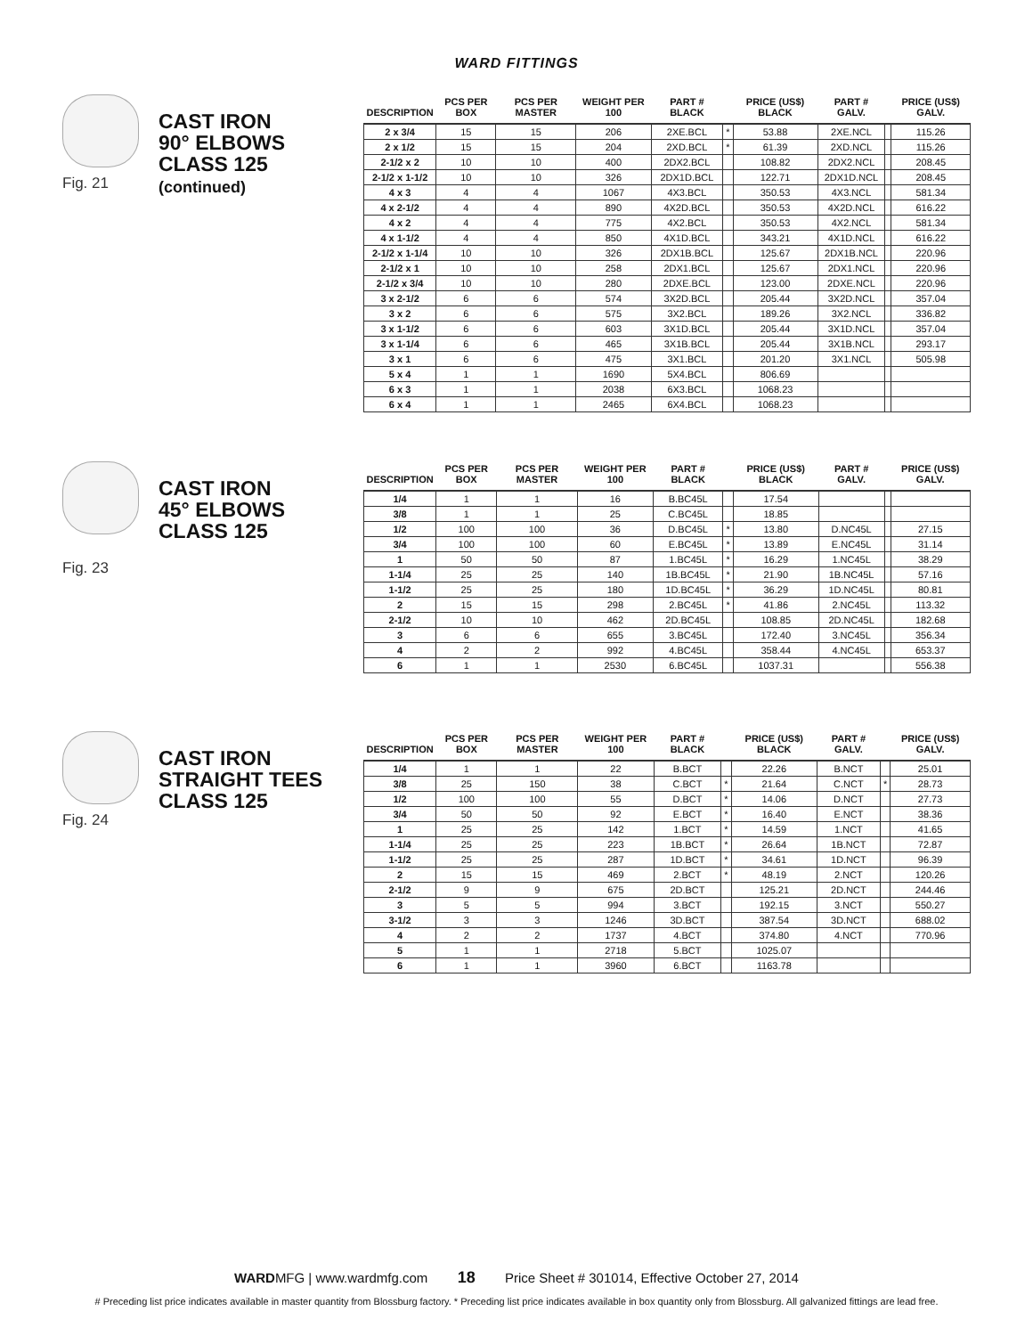WARD FITTINGS
Fig. 21
CAST IRON
90° ELBOWS
CLASS 125
(continued)
| DESCRIPTION | PCS PER BOX | PCS PER MASTER | WEIGHT PER 100 | PART # BLACK | | PRICE (US$) BLACK | PART # GALV. | | PRICE (US$) GALV. |
| --- | --- | --- | --- | --- | --- | --- | --- | --- | --- |
| 2 x 3/4 | 15 | 15 | 206 | 2XE.BCL | * | 53.88 | 2XE.NCL | | 115.26 |
| 2 x 1/2 | 15 | 15 | 204 | 2XD.BCL | * | 61.39 | 2XD.NCL | | 115.26 |
| 2-1/2 x 2 | 10 | 10 | 400 | 2DX2.BCL | | 108.82 | 2DX2.NCL | | 208.45 |
| 2-1/2 x 1-1/2 | 10 | 10 | 326 | 2DX1D.BCL | | 122.71 | 2DX1D.NCL | | 208.45 |
| 4 x 3 | 4 | 4 | 1067 | 4X3.BCL | | 350.53 | 4X3.NCL | | 581.34 |
| 4 x 2-1/2 | 4 | 4 | 890 | 4X2D.BCL | | 350.53 | 4X2D.NCL | | 616.22 |
| 4 x 2 | 4 | 4 | 775 | 4X2.BCL | | 350.53 | 4X2.NCL | | 581.34 |
| 4 x 1-1/2 | 4 | 4 | 850 | 4X1D.BCL | | 343.21 | 4X1D.NCL | | 616.22 |
| 2-1/2 x 1-1/4 | 10 | 10 | 326 | 2DX1B.BCL | | 125.67 | 2DX1B.NCL | | 220.96 |
| 2-1/2 x 1 | 10 | 10 | 258 | 2DX1.BCL | | 125.67 | 2DX1.NCL | | 220.96 |
| 2-1/2 x 3/4 | 10 | 10 | 280 | 2DXE.BCL | | 123.00 | 2DXE.NCL | | 220.96 |
| 3 x 2-1/2 | 6 | 6 | 574 | 3X2D.BCL | | 205.44 | 3X2D.NCL | | 357.04 |
| 3 x 2 | 6 | 6 | 575 | 3X2.BCL | | 189.26 | 3X2.NCL | | 336.82 |
| 3 x 1-1/2 | 6 | 6 | 603 | 3X1D.BCL | | 205.44 | 3X1D.NCL | | 357.04 |
| 3 x 1-1/4 | 6 | 6 | 465 | 3X1B.BCL | | 205.44 | 3X1B.NCL | | 293.17 |
| 3 x 1 | 6 | 6 | 475 | 3X1.BCL | | 201.20 | 3X1.NCL | | 505.98 |
| 5 x 4 | 1 | 1 | 1690 | 5X4.BCL | | 806.69 | | | |
| 6 x 3 | 1 | 1 | 2038 | 6X3.BCL | | 1068.23 | | | |
| 6 x 4 | 1 | 1 | 2465 | 6X4.BCL | | 1068.23 | | | |
Fig. 23
CAST IRON
45° ELBOWS
CLASS 125
| DESCRIPTION | PCS PER BOX | PCS PER MASTER | WEIGHT PER 100 | PART # BLACK | | PRICE (US$) BLACK | PART # GALV. | | PRICE (US$) GALV. |
| --- | --- | --- | --- | --- | --- | --- | --- | --- | --- |
| 1/4 | 1 | 1 | 16 | B.BC45L | | 17.54 | | | |
| 3/8 | 1 | 1 | 25 | C.BC45L | | 18.85 | | | |
| 1/2 | 100 | 100 | 36 | D.BC45L | * | 13.80 | D.NC45L | | 27.15 |
| 3/4 | 100 | 100 | 60 | E.BC45L | * | 13.89 | E.NC45L | | 31.14 |
| 1 | 50 | 50 | 87 | 1.BC45L | * | 16.29 | 1.NC45L | | 38.29 |
| 1-1/4 | 25 | 25 | 140 | 1B.BC45L | * | 21.90 | 1B.NC45L | | 57.16 |
| 1-1/2 | 25 | 25 | 180 | 1D.BC45L | * | 36.29 | 1D.NC45L | | 80.81 |
| 2 | 15 | 15 | 298 | 2.BC45L | * | 41.86 | 2.NC45L | | 113.32 |
| 2-1/2 | 10 | 10 | 462 | 2D.BC45L | | 108.85 | 2D.NC45L | | 182.68 |
| 3 | 6 | 6 | 655 | 3.BC45L | | 172.40 | 3.NC45L | | 356.34 |
| 4 | 2 | 2 | 992 | 4.BC45L | | 358.44 | 4.NC45L | | 653.37 |
| 6 | 1 | 1 | 2530 | 6.BC45L | | 1037.31 | | | 556.38 |
Fig. 24
CAST IRON
STRAIGHT TEES
CLASS 125
| DESCRIPTION | PCS PER BOX | PCS PER MASTER | WEIGHT PER 100 | PART # BLACK | | PRICE (US$) BLACK | PART # GALV. | | PRICE (US$) GALV. |
| --- | --- | --- | --- | --- | --- | --- | --- | --- | --- |
| 1/4 | 1 | 1 | 22 | B.BCT | | 22.26 | B.NCT | | 25.01 |
| 3/8 | 25 | 150 | 38 | C.BCT | * | 21.64 | C.NCT | * | 28.73 |
| 1/2 | 100 | 100 | 55 | D.BCT | * | 14.06 | D.NCT | | 27.73 |
| 3/4 | 50 | 50 | 92 | E.BCT | * | 16.40 | E.NCT | | 38.36 |
| 1 | 25 | 25 | 142 | 1.BCT | * | 14.59 | 1.NCT | | 41.65 |
| 1-1/4 | 25 | 25 | 223 | 1B.BCT | * | 26.64 | 1B.NCT | | 72.87 |
| 1-1/2 | 25 | 25 | 287 | 1D.BCT | * | 34.61 | 1D.NCT | | 96.39 |
| 2 | 15 | 15 | 469 | 2.BCT | * | 48.19 | 2.NCT | | 120.26 |
| 2-1/2 | 9 | 9 | 675 | 2D.BCT | | 125.21 | 2D.NCT | | 244.46 |
| 3 | 5 | 5 | 994 | 3.BCT | | 192.15 | 3.NCT | | 550.27 |
| 3-1/2 | 3 | 3 | 1246 | 3D.BCT | | 387.54 | 3D.NCT | | 688.02 |
| 4 | 2 | 2 | 1737 | 4.BCT | | 374.80 | 4.NCT | | 770.96 |
| 5 | 1 | 1 | 2718 | 5.BCT | | 1025.07 | | | |
| 6 | 1 | 1 | 3960 | 6.BCT | | 1163.78 | | | |
WARDMFG | www.wardmfg.com 18 Price Sheet # 301014, Effective October 27, 2014
# Preceding list price indicates available in master quantity from Blossburg factory. * Preceding list price indicates available in box quantity only from Blossburg. All galvanized fittings are lead free.